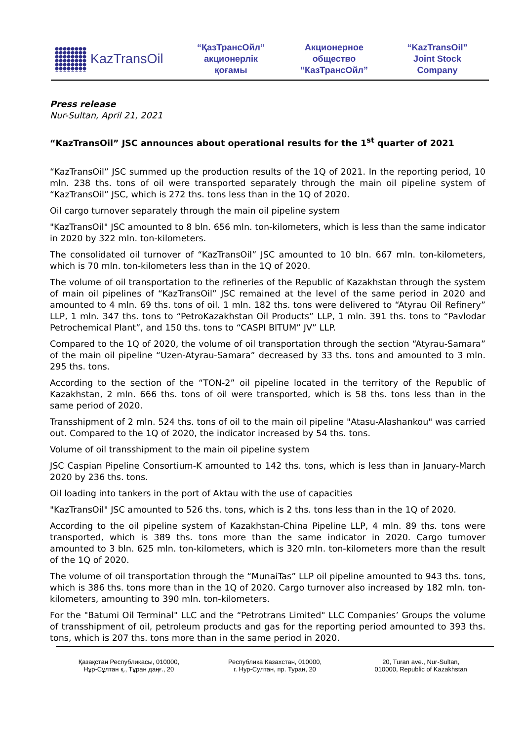KazTransOil
“ҚазТрансОйл”
акционерлік
қоғамы
Акционерное
общество
“КазТрансОйл”
“KazTransOil”
Joint Stock
Company
Press release
Nur-Sultan, April 21, 2021
“KazTransOil” JSC announces about operational results for the 1<sup>st</sup> quarter of 2021
“KazTransOil” JSC summed up the production results of the 1Q of 2021. In the reporting period, 10 mln. 238 ths. tons of oil were transported separately through the main oil pipeline system of “KazTransOil” JSC, which is 272 ths. tons less than in the 1Q of 2020.
Oil cargo turnover separately through the main oil pipeline system
"KazTransOil" JSC amounted to 8 bln. 656 mln. ton-kilometers, which is less than the same indicator in 2020 by 322 mln. ton-kilometers.
The consolidated oil turnover of “KazTransOil” JSC amounted to 10 bln. 667 mln. ton-kilometers, which is 70 mln. ton-kilometers less than in the 1Q of 2020.
The volume of oil transportation to the refineries of the Republic of Kazakhstan through the system of main oil pipelines of “KazTransOil” JSC remained at the level of the same period in 2020 and amounted to 4 mln. 69 ths. tons of oil. 1 mln. 182 ths. tons were delivered to “Atyrau Oil Refinery” LLP, 1 mln. 347 ths. tons to “PetroKazakhstan Oil Products” LLP, 1 mln. 391 ths. tons to “Pavlodar Petrochemical Plant”, and 150 ths. tons to “CASPI BITUM” JV” LLP.
Compared to the 1Q of 2020, the volume of oil transportation through the section “Atyrau-Samara” of the main oil pipeline “Uzen-Atyrau-Samara” decreased by 33 ths. tons and amounted to 3 mln. 295 ths. tons.
According to the section of the “TON-2” oil pipeline located in the territory of the Republic of Kazakhstan, 2 mln. 666 ths. tons of oil were transported, which is 58 ths. tons less than in the same period of 2020.
Transshipment of 2 mln. 524 ths. tons of oil to the main oil pipeline "Atasu-Alashankou" was carried out. Compared to the 1Q of 2020, the indicator increased by 54 ths. tons.
Volume of oil transshipment to the main oil pipeline system
JSC Caspian Pipeline Consortium-K amounted to 142 ths. tons, which is less than in January-March 2020 by 236 ths. tons.
Oil loading into tankers in the port of Aktau with the use of capacities
"KazTransOil" JSC amounted to 526 ths. tons, which is 2 ths. tons less than in the 1Q of 2020.
According to the oil pipeline system of Kazakhstan-China Pipeline LLP, 4 mln. 89 ths. tons were transported, which is 389 ths. tons more than the same indicator in 2020. Cargo turnover amounted to 3 bln. 625 mln. ton-kilometers, which is 320 mln. ton-kilometers more than the result of the 1Q of 2020.
The volume of oil transportation through the “MunaiTas” LLP oil pipeline amounted to 943 ths. tons, which is 386 ths. tons more than in the 1Q of 2020. Cargo turnover also increased by 182 mln. ton-kilometers, amounting to 390 mln. ton-kilometers.
For the "Batumi Oil Terminal" LLC and the “Petrotrans Limited" LLC Companies’ Groups the volume of transshipment of oil, petroleum products and gas for the reporting period amounted to 393 ths. tons, which is 207 ths. tons more than in the same period in 2020.
Қазақстан Республикасы, 010000,
Нұр-Сұлтан қ., Тұран даңғ., 20
Республика Казахстан, 010000,
г. Нур-Султан, пр. Туран, 20
20, Turan ave., Nur-Sultan,
010000, Republic of Kazakhstan